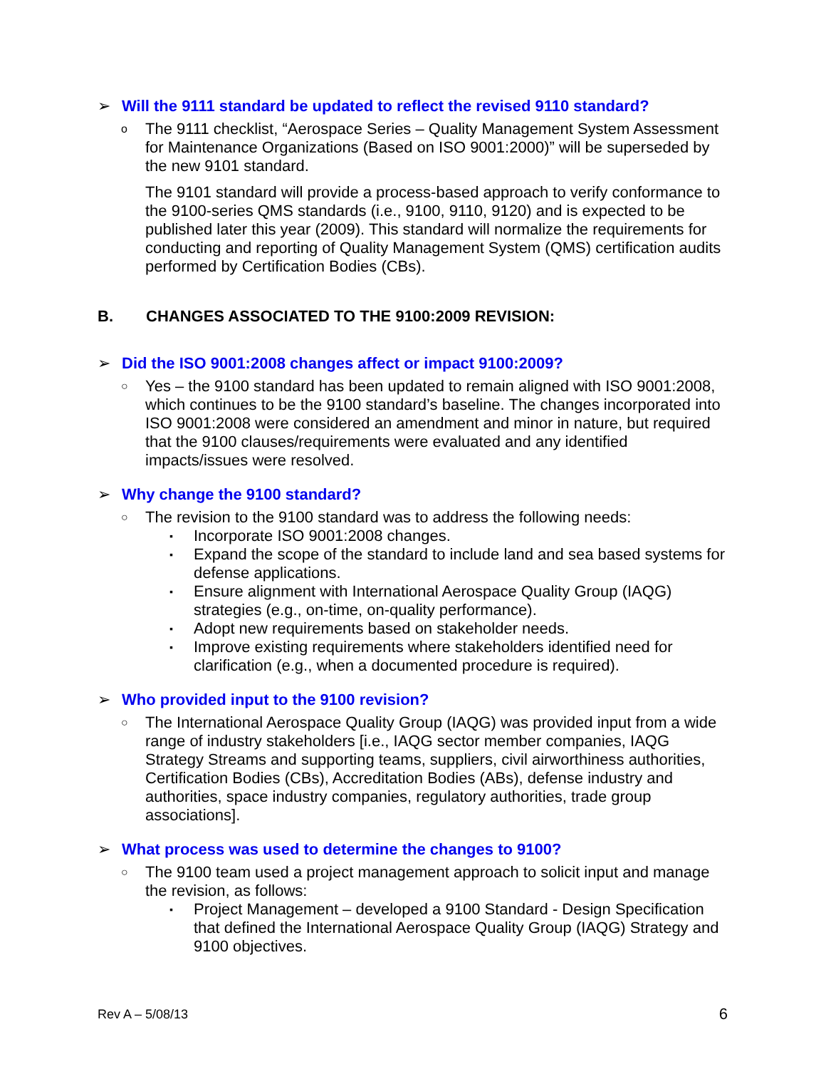➢ Will the 9111 standard be updated to reflect the revised 9110 standard?
o
The 9111 checklist, “Aerospace Series – Quality Management System Assessment for Maintenance Organizations (Based on ISO 9001:2000)” will be superseded by the new 9101 standard.
The 9101 standard will provide a process-based approach to verify conformance to the 9100-series QMS standards (i.e., 9100, 9110, 9120) and is expected to be published later this year (2009). This standard will normalize the requirements for conducting and reporting of Quality Management System (QMS) certification audits performed by Certification Bodies (CBs).
B. CHANGES ASSOCIATED TO THE 9100:2009 REVISION:
➢ Did the ISO 9001:2008 changes affect or impact 9100:2009?
○
Yes – the 9100 standard has been updated to remain aligned with ISO 9001:2008, which continues to be the 9100 standard’s baseline. The changes incorporated into ISO 9001:2008 were considered an amendment and minor in nature, but required that the 9100 clauses/requirements were evaluated and any identified impacts/issues were resolved.
➢ Why change the 9100 standard?
○
The revision to the 9100 standard was to address the following needs:
▪
Incorporate ISO 9001:2008 changes.
▪
Expand the scope of the standard to include land and sea based systems for defense applications.
▪
Ensure alignment with International Aerospace Quality Group (IAQG) strategies (e.g., on-time, on-quality performance).
▪
Adopt new requirements based on stakeholder needs.
▪
Improve existing requirements where stakeholders identified need for clarification (e.g., when a documented procedure is required).
➢ Who provided input to the 9100 revision?
○
The International Aerospace Quality Group (IAQG) was provided input from a wide range of industry stakeholders [i.e., IAQG sector member companies, IAQG Strategy Streams and supporting teams, suppliers, civil airworthiness authorities, Certification Bodies (CBs), Accreditation Bodies (ABs), defense industry and authorities, space industry companies, regulatory authorities, trade group associations].
➢ What process was used to determine the changes to 9100?
○
The 9100 team used a project management approach to solicit input and manage the revision, as follows:
▪
Project Management – developed a 9100 Standard - Design Specification that defined the International Aerospace Quality Group (IAQG) Strategy and 9100 objectives.
Rev A – 5/08/13 6